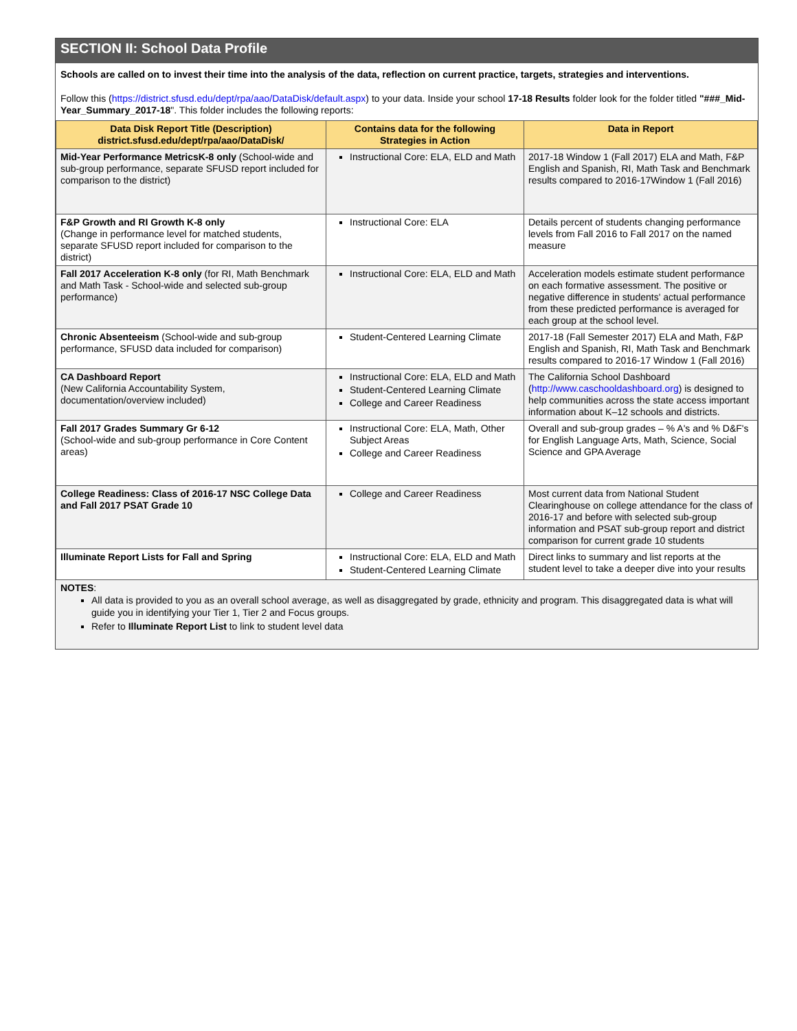SECTION II: School Data Profile
Schools are called on to invest their time into the analysis of the data, reflection on current practice, targets, strategies and interventions.
Follow this (https://district.sfusd.edu/dept/rpa/aao/DataDisk/default.aspx) to your data. Inside your school 17-18 Results folder look for the folder titled "###_Mid-Year_Summary_2017-18". This folder includes the following reports:
| Data Disk Report Title (Description) district.sfusd.edu/dept/rpa/aao/DataDisk/ | Contains data for the following Strategies in Action | Data in Report |
| --- | --- | --- |
| Mid-Year Performance MetricsK-8 only (School-wide and sub-group performance, separate SFUSD report included for comparison to the district) | Instructional Core: ELA, ELD and Math | 2017-18 Window 1 (Fall 2017) ELA and Math, F&P English and Spanish, RI, Math Task and Benchmark results compared to 2016-17Window 1 (Fall 2016) |
| F&P Growth and RI Growth K-8 only (Change in performance level for matched students, separate SFUSD report included for comparison to the district) | Instructional Core: ELA | Details percent of students changing performance levels from Fall 2016 to Fall 2017 on the named measure |
| Fall 2017 Acceleration K-8 only (for RI, Math Benchmark and Math Task - School-wide and selected sub-group performance) | Instructional Core: ELA, ELD and Math | Acceleration models estimate student performance on each formative assessment. The positive or negative difference in students' actual performance from these predicted performance is averaged for each group at the school level. |
| Chronic Absenteeism (School-wide and sub-group performance, SFUSD data included for comparison) | Student-Centered Learning Climate | 2017-18 (Fall Semester 2017) ELA and Math, F&P English and Spanish, RI, Math Task and Benchmark results compared to 2016-17 Window 1 (Fall 2016) |
| CA Dashboard Report (New California Accountability System, documentation/overview included) | Instructional Core: ELA, ELD and Math Student-Centered Learning Climate College and Career Readiness | The California School Dashboard ( http://www.caschooldashboard.org ) is designed to help communities across the state access important information about K–12 schools and districts. |
| Fall 2017 Grades Summary Gr 6-12 (School-wide and sub-group performance in Core Content areas) | Instructional Core: ELA, Math, Other Subject Areas College and Career Readiness | Overall and sub-group grades – % A's and % D&F's for English Language Arts, Math, Science, Social Science and GPA Average |
| College Readiness: Class of 2016-17 NSC College Data and Fall 2017 PSAT Grade 10 | College and Career Readiness | Most current data from National Student Clearinghouse on college attendance for the class of 2016-17 and before with selected sub-group information and PSAT sub-group report and district comparison for current grade 10 students |
| Illuminate Report Lists for Fall and Spring | Instructional Core: ELA, ELD and Math Student-Centered Learning Climate | Direct links to summary and list reports at the student level to take a deeper dive into your results |
NOTES:
All data is provided to you as an overall school average, as well as disaggregated by grade, ethnicity and program. This disaggregated data is what will guide you in identifying your Tier 1, Tier 2 and Focus groups.
Refer to Illuminate Report List to link to student level data